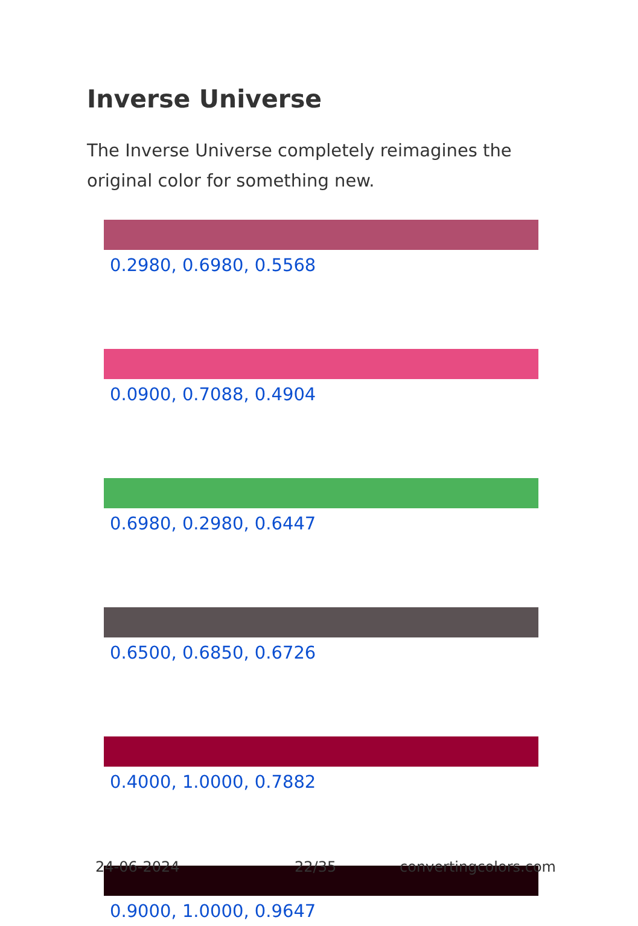Inverse Universe
The Inverse Universe completely reimagines the original color for something new.
0.2980, 0.6980, 0.5568
0.0900, 0.7088, 0.4904
0.6980, 0.2980, 0.6447
0.6500, 0.6850, 0.6726
0.4000, 1.0000, 0.7882
0.9000, 1.0000, 0.9647
24-06-2024 22/35 convertingcolors.com